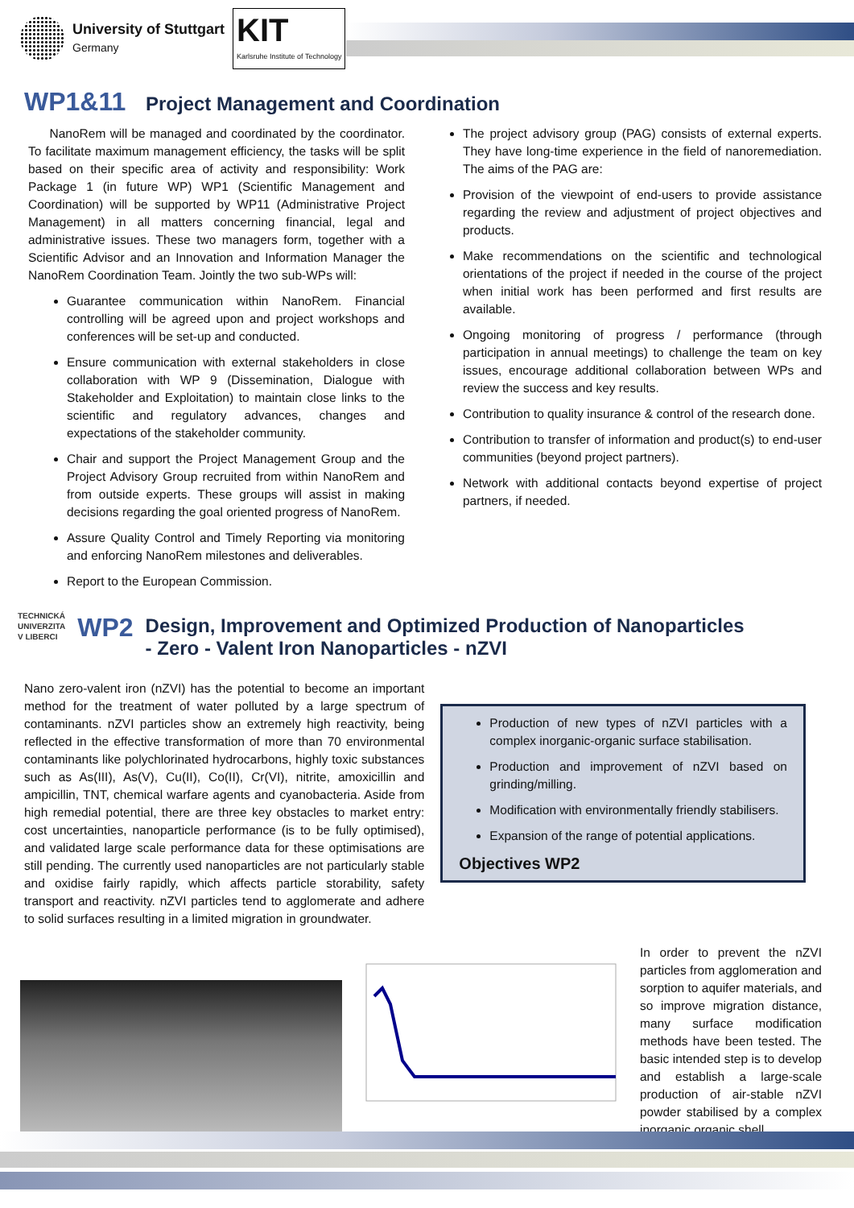University of Stuttgart
Germany
KIT
Karlsruhe Institute of Technology
WP1&11 Project Management and Coordination
NanoRem will be managed and coordinated by the coordinator. To facilitate maximum management efficiency, the tasks will be split based on their specific area of activity and responsibility: Work Package 1 (in future WP) WP1 (Scientific Management and Coordination) will be supported by WP11 (Administrative Project Management) in all matters concerning financial, legal and administrative issues. These two managers form, together with a Scientific Advisor and an Innovation and Information Manager the NanoRem Coordination Team. Jointly the two sub-WPs will:
Guarantee communication within NanoRem. Financial controlling will be agreed upon and project workshops and conferences will be set-up and conducted.
Ensure communication with external stakeholders in close collaboration with WP 9 (Dissemination, Dialogue with Stakeholder and Exploitation) to maintain close links to the scientific and regulatory advances, changes and expectations of the stakeholder community.
Chair and support the Project Management Group and the Project Advisory Group recruited from within NanoRem and from outside experts. These groups will assist in making decisions regarding the goal oriented progress of NanoRem.
Assure Quality Control and Timely Reporting via monitoring and enforcing NanoRem milestones and deliverables.
Report to the European Commission.
The project advisory group (PAG) consists of external experts. They have long-time experience in the field of nanoremediation. The aims of the PAG are:
Provision of the viewpoint of end-users to provide assistance regarding the review and adjustment of project objectives and products.
Make recommendations on the scientific and technological orientations of the project if needed in the course of the project when initial work has been performed and first results are available.
Ongoing monitoring of progress / performance (through participation in annual meetings) to challenge the team on key issues, encourage additional collaboration between WPs and review the success and key results.
Contribution to quality insurance & control of the research done.
Contribution to transfer of information and product(s) to end-user communities (beyond project partners).
Network with additional contacts beyond expertise of project partners, if needed.
TECHNICKÁ
UNIVERZITA
V LIBERCI
WP2
Design, Improvement and Optimized Production of Nanoparticles
- Zero - Valent Iron Nanoparticles - nZVI
Nano zero-valent iron (nZVI) has the potential to become an important method for the treatment of water polluted by a large spectrum of contaminants. nZVI particles show an extremely high reactivity, being reflected in the effective transformation of more than 70 environmental contaminants like polychlorinated hydrocarbons, highly toxic substances such as As(III), As(V), Cu(II), Co(II), Cr(VI), nitrite, amoxicillin and ampicillin, TNT, chemical warfare agents and cyanobacteria. Aside from high remedial potential, there are three key obstacles to market entry: cost uncertainties, nanoparticle performance (is to be fully optimised), and validated large scale performance data for these optimisations are still pending. The currently used nanoparticles are not particularly stable and oxidise fairly rapidly, which affects particle storability, safety transport and reactivity. nZVI particles tend to agglomerate and adhere to solid surfaces resulting in a limited migration in groundwater.
Production of new types of nZVI particles with a complex inorganic-organic surface stabilisation.
Production and improvement of nZVI based on grinding/milling.
Modification with environmentally friendly stabilisers.
Expansion of the range of potential applications.
Objectives WP2
In order to prevent the nZVI particles from agglomeration and sorption to aquifer materials, and so improve migration distance, many surface modification methods have been tested. The basic intended step is to develop and establish a large-scale production of air-stable nZVI powder stabilised by a complex inorganic organic shell.